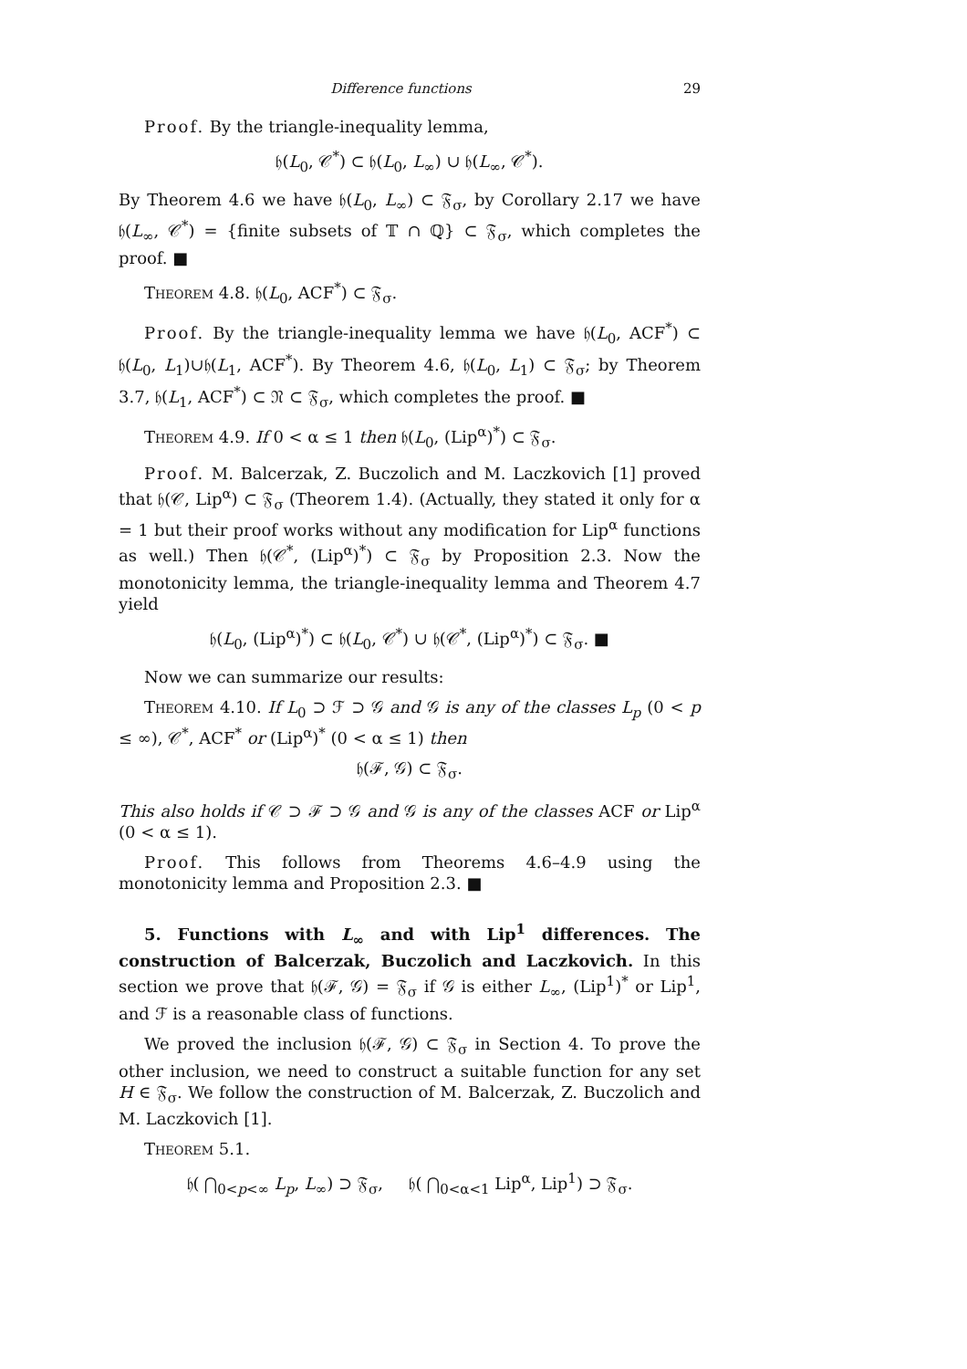29 Difference functions
Proof. By the triangle-inequality lemma,
𝔥(L<sub>0</sub>, 𝒞<sup>*</sup>) ⊂ 𝔥(L<sub>0</sub>, L<sub>∞</sub>) ∪ 𝔥(L<sub>∞</sub>, 𝒞<sup>*</sup>).
By Theorem 4.6 we have 𝔥(L<sub>0</sub>, L<sub>∞</sub>) ⊂ 𝔉<sub>σ</sub>, by Corollary 2.17 we have 𝔥(L<sub>∞</sub>, 𝒞<sup>*</sup>) = {finite subsets of 𝕋 ∩ ℚ} ⊂ 𝔉<sub>σ</sub>, which completes the proof. ■
Theorem 4.8. 𝔥(L<sub>0</sub>, ACF<sup>*</sup>) ⊂ 𝔉<sub>σ</sub>.
Proof. By the triangle-inequality lemma we have 𝔥(L<sub>0</sub>, ACF<sup>*</sup>) ⊂ 𝔥(L<sub>0</sub>, L<sub>1</sub>)∪𝔥(L<sub>1</sub>, ACF<sup>*</sup>). By Theorem 4.6, 𝔥(L<sub>0</sub>, L<sub>1</sub>) ⊂ 𝔉<sub>σ</sub>; by Theorem 3.7, 𝔥(L<sub>1</sub>, ACF<sup>*</sup>) ⊂ 𝔑 ⊂ 𝔉<sub>σ</sub>, which completes the proof. ■
Theorem 4.9. If 0 < α ≤ 1 then 𝔥(L<sub>0</sub>, (Lip<sup>α</sup>)<sup>*</sup>) ⊂ 𝔉<sub>σ</sub>.
Proof. M. Balcerzak, Z. Buczolich and M. Laczkovich [1] proved that 𝔥(𝒞, Lip<sup>α</sup>) ⊂ 𝔉<sub>σ</sub> (Theorem 1.4). (Actually, they stated it only for α = 1 but their proof works without any modification for Lip<sup>α</sup> functions as well.) Then 𝔥(𝒞<sup>*</sup>, (Lip<sup>α</sup>)<sup>*</sup>) ⊂ 𝔉<sub>σ</sub> by Proposition 2.3. Now the monotonicity lemma, the triangle-inequality lemma and Theorem 4.7 yield
𝔥(L<sub>0</sub>, (Lip<sup>α</sup>)<sup>*</sup>) ⊂ 𝔥(L<sub>0</sub>, 𝒞<sup>*</sup>) ∪ 𝔥(𝒞<sup>*</sup>, (Lip<sup>α</sup>)<sup>*</sup>) ⊂ 𝔉<sub>σ</sub>. ■
Now we can summarize our results:
Theorem 4.10. If L<sub>0</sub> ⊃ ℱ ⊃ 𝒢 and 𝒢 is any of the classes L<sub>p</sub> (0 < p ≤ ∞), 𝒞<sup>*</sup>, ACF<sup>*</sup> or (Lip<sup>α</sup>)<sup>*</sup> (0 < α ≤ 1) then
𝔥(ℱ, 𝒢) ⊂ 𝔉<sub>σ</sub>.
This also holds if 𝒞 ⊃ ℱ ⊃ 𝒢 and 𝒢 is any of the classes ACF or Lip<sup>α</sup> (0 < α ≤ 1).
Proof. This follows from Theorems 4.6–4.9 using the monotonicity lemma and Proposition 2.3. ■
5. Functions with L<sub>∞</sub> and with Lip<sup>1</sup> differences. The construction of Balcerzak, Buczolich and Laczkovich. In this section we prove that 𝔥(ℱ, 𝒢) = 𝔉<sub>σ</sub> if 𝒢 is either L<sub>∞</sub>, (Lip<sup>1</sup>)<sup>*</sup> or Lip<sup>1</sup>, and ℱ is a reasonable class of functions.
We proved the inclusion 𝔥(ℱ, 𝒢) ⊂ 𝔉<sub>σ</sub> in Section 4. To prove the other inclusion, we need to construct a suitable function for any set H ∈ 𝔉<sub>σ</sub>. We follow the construction of M. Balcerzak, Z. Buczolich and M. Laczkovich [1].
Theorem 5.1.
𝔥( ⋂<sub>0<p<∞</sub> L<sub>p</sub>, L<sub>∞</sub>) ⊃ 𝔉<sub>σ</sub>, 𝔥( ⋂<sub>0<α<1</sub> Lip<sup>α</sup>, Lip<sup>1</sup>) ⊃ 𝔉<sub>σ</sub>.